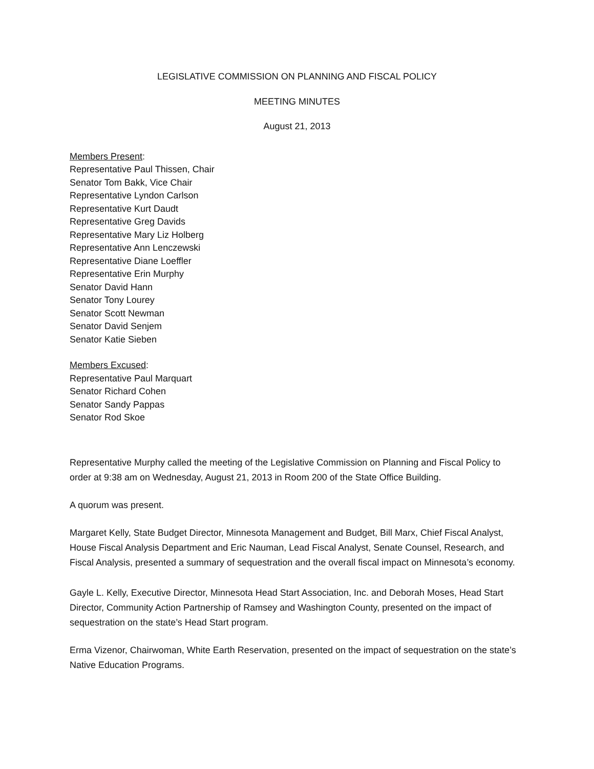LEGISLATIVE COMMISSION ON PLANNING AND FISCAL POLICY
MEETING MINUTES
August 21, 2013
Members Present:
Representative Paul Thissen, Chair
Senator Tom Bakk, Vice Chair
Representative Lyndon Carlson
Representative Kurt Daudt
Representative Greg Davids
Representative Mary Liz Holberg
Representative Ann Lenczewski
Representative Diane Loeffler
Representative Erin Murphy
Senator David Hann
Senator Tony Lourey
Senator Scott Newman
Senator David Senjem
Senator Katie Sieben
Members Excused:
Representative Paul Marquart
Senator Richard Cohen
Senator Sandy Pappas
Senator Rod Skoe
Representative Murphy called the meeting of the Legislative Commission on Planning and Fiscal Policy to order at 9:38 am on Wednesday, August 21, 2013 in Room 200 of the State Office Building.
A quorum was present.
Margaret Kelly, State Budget Director, Minnesota Management and Budget, Bill Marx, Chief Fiscal Analyst, House Fiscal Analysis Department and Eric Nauman, Lead Fiscal Analyst, Senate Counsel, Research, and Fiscal Analysis, presented a summary of sequestration and the overall fiscal impact on Minnesota’s economy.
Gayle L. Kelly, Executive Director, Minnesota Head Start Association, Inc. and Deborah Moses, Head Start Director, Community Action Partnership of Ramsey and Washington County, presented on the impact of sequestration on the state’s Head Start program.
Erma Vizenor, Chairwoman, White Earth Reservation, presented on the impact of sequestration on the state’s Native Education Programs.